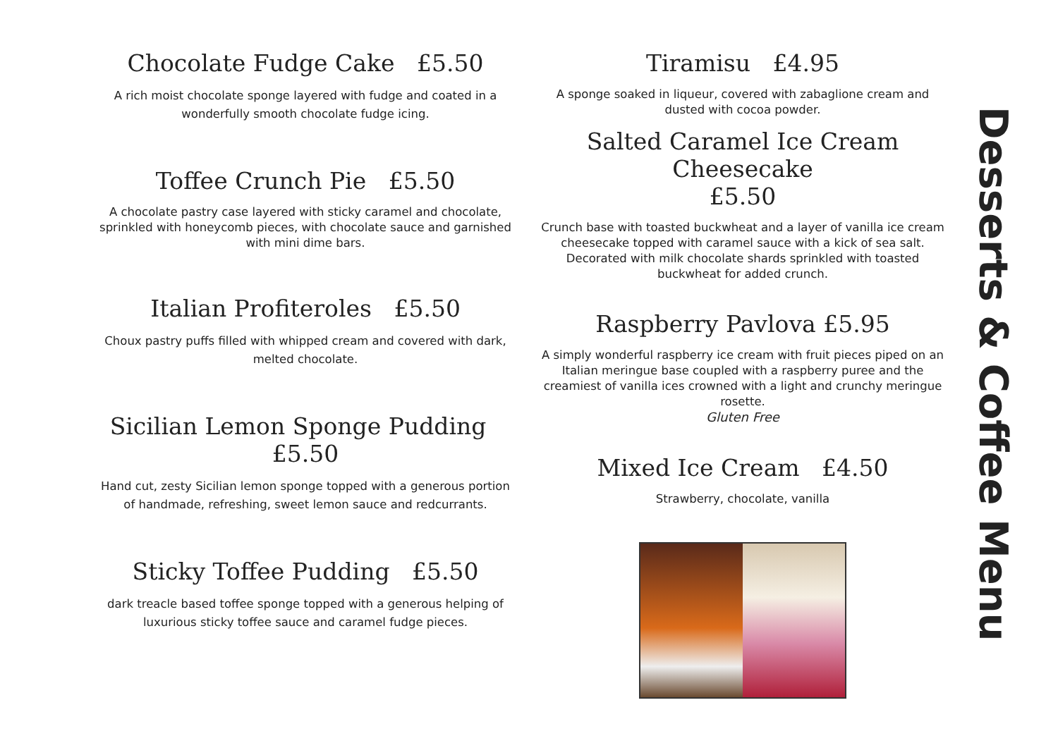Chocolate Fudge Cake £5.50
A rich moist chocolate sponge layered with fudge and coated in a wonderfully smooth chocolate fudge icing.
Toffee Crunch Pie £5.50
A chocolate pastry case layered with sticky caramel and chocolate, sprinkled with honeycomb pieces, with chocolate sauce and garnished with mini dime bars.
Italian Profiteroles £5.50
Choux pastry puffs filled with whipped cream and covered with dark, melted chocolate.
Sicilian Lemon Sponge Pudding £5.50
Hand cut, zesty Sicilian lemon sponge topped with a generous portion of handmade, refreshing, sweet lemon sauce and redcurrants.
Sticky Toffee Pudding £5.50
dark treacle based toffee sponge topped with a generous helping of luxurious sticky toffee sauce and caramel fudge pieces.
Tiramisu £4.95
A sponge soaked in liqueur, covered with zabaglione cream and dusted with cocoa powder.
Salted Caramel Ice Cream Cheesecake
£5.50
Crunch base with toasted buckwheat and a layer of vanilla ice cream cheesecake topped with caramel sauce with a kick of sea salt. Decorated with milk chocolate shards sprinkled with toasted buckwheat for added crunch.
Raspberry Pavlova £5.95
A simply wonderful raspberry ice cream with fruit pieces piped on an Italian meringue base coupled with a raspberry puree and the creamiest of vanilla ices crowned with a light and crunchy meringue rosette.
Gluten Free
Mixed Ice Cream £4.50
Strawberry, chocolate, vanilla
Desserts & Coffee Menu